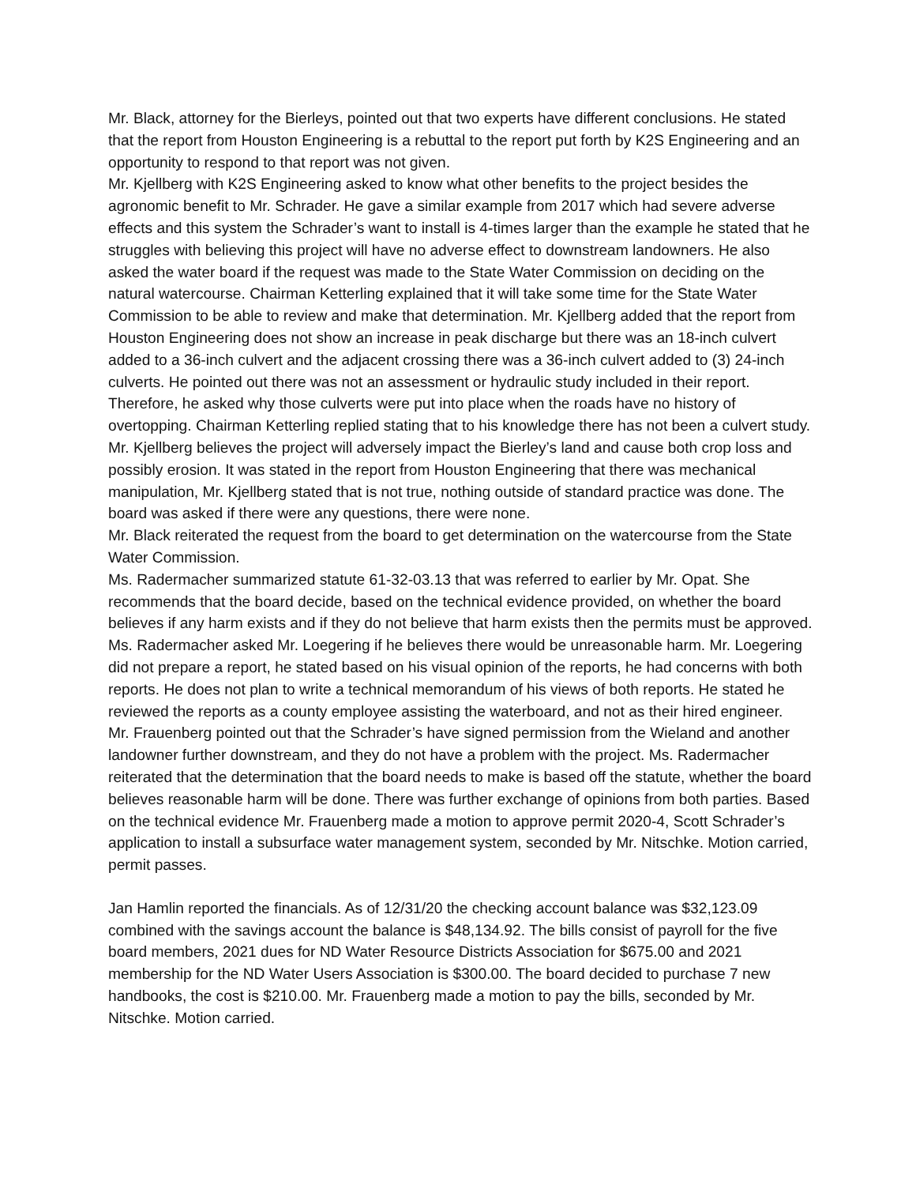Mr. Black, attorney for the Bierleys, pointed out that two experts have different conclusions. He stated that the report from Houston Engineering is a rebuttal to the report put forth by K2S Engineering and an opportunity to respond to that report was not given.
Mr. Kjellberg with K2S Engineering asked to know what other benefits to the project besides the agronomic benefit to Mr. Schrader. He gave a similar example from 2017 which had severe adverse effects and this system the Schrader’s want to install is 4-times larger than the example he stated that he struggles with believing this project will have no adverse effect to downstream landowners. He also asked the water board if the request was made to the State Water Commission on deciding on the natural watercourse. Chairman Ketterling explained that it will take some time for the State Water Commission to be able to review and make that determination. Mr. Kjellberg added that the report from Houston Engineering does not show an increase in peak discharge but there was an 18-inch culvert added to a 36-inch culvert and the adjacent crossing there was a 36-inch culvert added to (3) 24-inch culverts. He pointed out there was not an assessment or hydraulic study included in their report. Therefore, he asked why those culverts were put into place when the roads have no history of overtopping. Chairman Ketterling replied stating that to his knowledge there has not been a culvert study. Mr. Kjellberg believes the project will adversely impact the Bierley’s land and cause both crop loss and possibly erosion. It was stated in the report from Houston Engineering that there was mechanical manipulation, Mr. Kjellberg stated that is not true, nothing outside of standard practice was done. The board was asked if there were any questions, there were none.
Mr. Black reiterated the request from the board to get determination on the watercourse from the State Water Commission.
Ms. Radermacher summarized statute 61-32-03.13 that was referred to earlier by Mr. Opat. She recommends that the board decide, based on the technical evidence provided, on whether the board believes if any harm exists and if they do not believe that harm exists then the permits must be approved. Ms. Radermacher asked Mr. Loegering if he believes there would be unreasonable harm. Mr. Loegering did not prepare a report, he stated based on his visual opinion of the reports, he had concerns with both reports. He does not plan to write a technical memorandum of his views of both reports. He stated he reviewed the reports as a county employee assisting the waterboard, and not as their hired engineer.
Mr. Frauenberg pointed out that the Schrader’s have signed permission from the Wieland and another landowner further downstream, and they do not have a problem with the project. Ms. Radermacher reiterated that the determination that the board needs to make is based off the statute, whether the board believes reasonable harm will be done. There was further exchange of opinions from both parties. Based on the technical evidence Mr. Frauenberg made a motion to approve permit 2020-4, Scott Schrader’s application to install a subsurface water management system, seconded by Mr. Nitschke. Motion carried, permit passes.
Jan Hamlin reported the financials. As of 12/31/20 the checking account balance was $32,123.09 combined with the savings account the balance is $48,134.92. The bills consist of payroll for the five board members, 2021 dues for ND Water Resource Districts Association for $675.00 and 2021 membership for the ND Water Users Association is $300.00. The board decided to purchase 7 new handbooks, the cost is $210.00. Mr. Frauenberg made a motion to pay the bills, seconded by Mr. Nitschke. Motion carried.